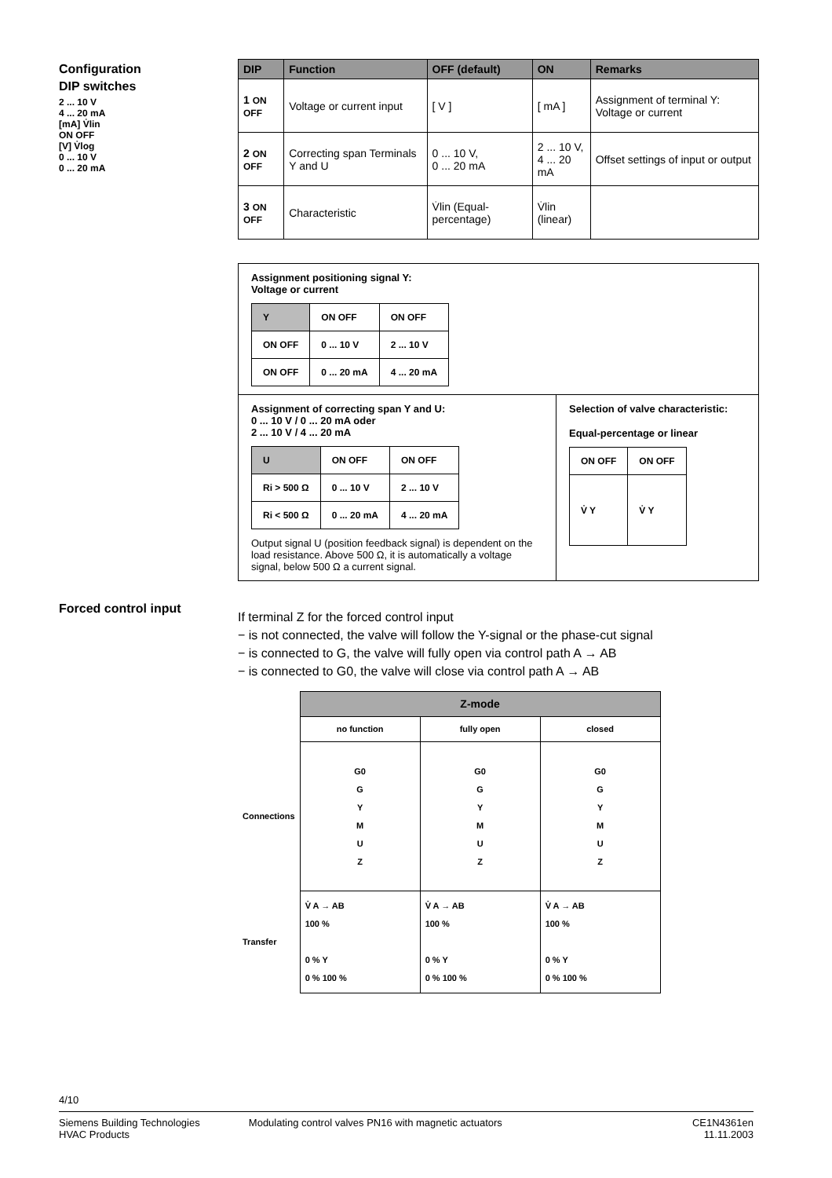Configuration
DIP switches
2 ... 10 V
4 ... 20 mA
[mA] V̇lin
ON OFF
[V] V̇log
0 ... 10 V
0 ... 20 mA
| DIP | Function | OFF (default) | ON | Remarks |
| --- | --- | --- | --- | --- |
| 1 ON OFF | Voltage or current input | [ V ] | [ mA ] | Assignment of terminal Y: Voltage or current |
| 2 ON OFF | Correcting span Terminals Y and U | 0 ... 10 V, 0 ... 20 mA | 2 ... 10 V, 4 ... 20 mA | Offset settings of input or output |
| 3 ON OFF | Characteristic | V̇lin (Equal-percentage) | V̇lin (linear) | |
Assignment positioning signal Y:
Voltage or current
| Y | ON OFF | ON OFF |
| ON OFF | 0 ... 10 V | 2 ... 10 V |
| ON OFF | 0 ... 20 mA | 4 ... 20 mA |
Assignment of correcting span Y and U:
0 ... 10 V / 0 ... 20 mA oder
2 ... 10 V / 4 ... 20 mA
| U | ON OFF | ON OFF |
| Ri > 500 Ω | 0 ... 10 V | 2 ... 10 V |
| Ri < 500 Ω | 0 ... 20 mA | 4 ... 20 mA |
Output signal U (position feedback signal) is dependent on the load resistance. Above 500 Ω, it is automatically a voltage signal, below 500 Ω a current signal.
Selection of valve characteristic:
Equal-percentage or linear
| ON OFF | ON OFF |
| V̇ Y | V̇ Y |
Forced control input
If terminal Z for the forced control input
− is not connected, the valve will follow the Y-signal or the phase-cut signal
− is connected to G, the valve will fully open via control path A → AB
− is connected to G0, the valve will close via control path A → AB
| | Z-mode | | |
| | no function | fully open | closed |
| Connections | G0 G Y M U Z | G0 G Y M U Z | G0 G Y M U Z |
| Transfer | V̇ A → AB 100 % 0 % Y 0 % 100 % | V̇ A → AB 100 % 0 % Y 0 % 100 % | V̇ A → AB 100 % 0 % Y 0 % 100 % |
4/10
Siemens Building Technologies
HVAC Products
Modulating control valves PN16 with magnetic actuators
CE1N4361en
11.11.2003